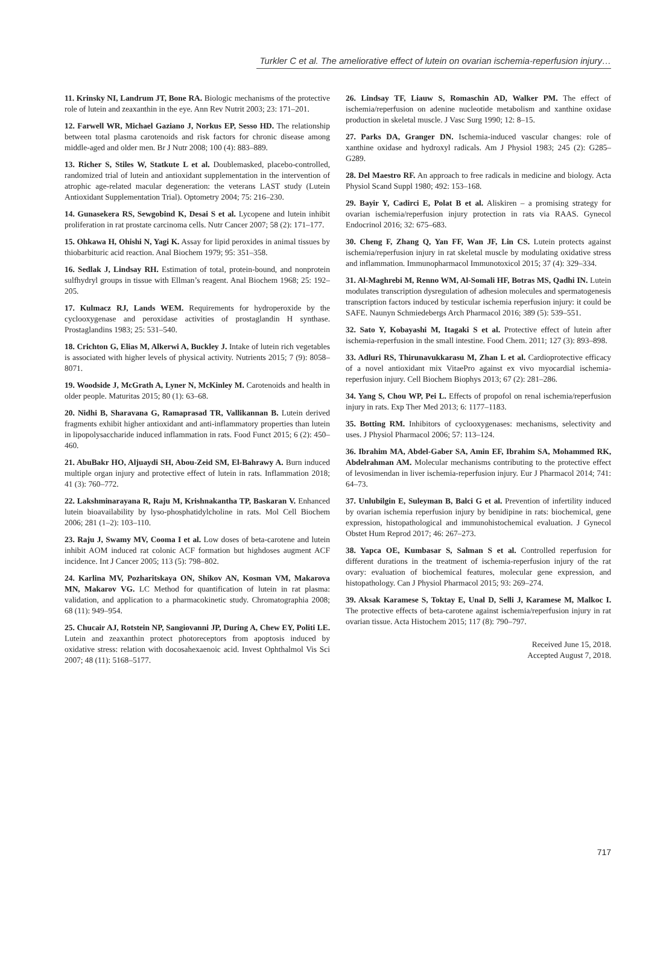Turkler C et al. The ameliorative effect of lutein on ovarian ischemia-reperfusion injury…
11. Krinsky NI, Landrum JT, Bone RA. Biologic mechanisms of the protective role of lutein and zeaxanthin in the eye. Ann Rev Nutrit 2003; 23: 171–201.
12. Farwell WR, Michael Gaziano J, Norkus EP, Sesso HD. The relationship between total plasma carotenoids and risk factors for chronic disease among middle-aged and older men. Br J Nutr 2008; 100 (4): 883–889.
13. Richer S, Stiles W, Statkute L et al. Doublemasked, placebo-controlled, randomized trial of lutein and antioxidant supplementation in the intervention of atrophic age-related macular degeneration: the veterans LAST study (Lutein Antioxidant Supplementation Trial). Optometry 2004; 75: 216–230.
14. Gunasekera RS, Sewgobind K, Desai S et al. Lycopene and lutein inhibit proliferation in rat prostate carcinoma cells. Nutr Cancer 2007; 58 (2): 171–177.
15. Ohkawa H, Ohishi N, Yagi K. Assay for lipid peroxides in animal tissues by thiobarbituric acid reaction. Anal Biochem 1979; 95: 351–358.
16. Sedlak J, Lindsay RH. Estimation of total, protein-bound, and nonprotein sulfhydryl groups in tissue with Ellman’s reagent. Anal Biochem 1968; 25: 192–205.
17. Kulmacz RJ, Lands WEM. Requirements for hydroperoxide by the cyclooxygenase and peroxidase activities of prostaglandin H synthase. Prostaglandins 1983; 25: 531–540.
18. Crichton G, Elias M, Alkerwi A, Buckley J. Intake of lutein rich vegetables is associated with higher levels of physical activity. Nutrients 2015; 7 (9): 8058–8071.
19. Woodside J, McGrath A, Lyner N, McKinley M. Carotenoids and health in older people. Maturitas 2015; 80 (1): 63–68.
20. Nidhi B, Sharavana G, Ramaprasad TR, Vallikannan B. Lutein derived fragments exhibit higher antioxidant and anti-inflammatory properties than lutein in lipopolysaccharide induced inflammation in rats. Food Funct 2015; 6 (2): 450–460.
21. AbuBakr HO, Aljuaydi SH, Abou-Zeid SM, El-Bahrawy A. Burn induced multiple organ injury and protective effect of lutein in rats. Inflammation 2018; 41 (3): 760–772.
22. Lakshminarayana R, Raju M, Krishnakantha TP, Baskaran V. Enhanced lutein bioavailability by lyso-phosphatidylcholine in rats. Mol Cell Biochem 2006; 281 (1–2): 103–110.
23. Raju J, Swamy MV, Cooma I et al. Low doses of beta-carotene and lutein inhibit AOM induced rat colonic ACF formation but highdoses augment ACF incidence. Int J Cancer 2005; 113 (5): 798–802.
24. Karlina MV, Pozharitskaya ON, Shikov AN, Kosman VM, Makarova MN, Makarov VG. LC Method for quantification of lutein in rat plasma: validation, and application to a pharmacokinetic study. Chromatographia 2008; 68 (11): 949–954.
25. Chucair AJ, Rotstein NP, Sangiovanni JP, During A, Chew EY, Politi LE. Lutein and zeaxanthin protect photoreceptors from apoptosis induced by oxidative stress: relation with docosahexaenoic acid. Invest Ophthalmol Vis Sci 2007; 48 (11): 5168–5177.
26. Lindsay TF, Liauw S, Romaschin AD, Walker PM. The effect of ischemia/reperfusion on adenine nucleotide metabolism and xanthine oxidase production in skeletal muscle. J Vasc Surg 1990; 12: 8–15.
27. Parks DA, Granger DN. Ischemia-induced vascular changes: role of xanthine oxidase and hydroxyl radicals. Am J Physiol 1983; 245 (2): G285–G289.
28. Del Maestro RF. An approach to free radicals in medicine and biology. Acta Physiol Scand Suppl 1980; 492: 153–168.
29. Bayir Y, Cadirci E, Polat B et al. Aliskiren – a promising strategy for ovarian ischemia/reperfusion injury protection in rats via RAAS. Gynecol Endocrinol 2016; 32: 675–683.
30. Cheng F, Zhang Q, Yan FF, Wan JF, Lin CS. Lutein protects against ischemia/reperfusion injury in rat skeletal muscle by modulating oxidative stress and inflammation. Immunopharmacol Immunotoxicol 2015; 37 (4): 329–334.
31. Al-Maghrebi M, Renno WM, Al-Somali HF, Botras MS, Qadhi IN. Lutein modulates transcription dysregulation of adhesion molecules and spermatogenesis transcription factors induced by testicular ischemia reperfusion injury: it could be SAFE. Naunyn Schmiedebergs Arch Pharmacol 2016; 389 (5): 539–551.
32. Sato Y, Kobayashi M, Itagaki S et al. Protective effect of lutein after ischemia-reperfusion in the small intestine. Food Chem. 2011; 127 (3): 893–898.
33. Adluri RS, Thirunavukkarasu M, Zhan L et al. Cardioprotective efficacy of a novel antioxidant mix VitaePro against ex vivo myocardial ischemia-reperfusion injury. Cell Biochem Biophys 2013; 67 (2): 281–286.
34. Yang S, Chou WP, Pei L. Effects of propofol on renal ischemia/reperfusion injury in rats. Exp Ther Med 2013; 6: 1177–1183.
35. Botting RM. Inhibitors of cyclooxygenases: mechanisms, selectivity and uses. J Physiol Pharmacol 2006; 57: 113–124.
36. Ibrahim MA, Abdel-Gaber SA, Amin EF, Ibrahim SA, Mohammed RK, Abdelrahman AM. Molecular mechanisms contributing to the protective effect of levosimendan in liver ischemia-reperfusion injury. Eur J Pharmacol 2014; 741: 64–73.
37. Unlubilgin E, Suleyman B, Balci G et al. Prevention of infertility induced by ovarian ischemia reperfusion injury by benidipine in rats: biochemical, gene expression, histopathological and immunohistochemical evaluation. J Gynecol Obstet Hum Reprod 2017; 46: 267–273.
38. Yapca OE, Kumbasar S, Salman S et al. Controlled reperfusion for different durations in the treatment of ischemia-reperfusion injury of the rat ovary: evaluation of biochemical features, molecular gene expression, and histopathology. Can J Physiol Pharmacol 2015; 93: 269–274.
39. Aksak Karamese S, Toktay E, Unal D, Selli J, Karamese M, Malkoc I. The protective effects of beta-carotene against ischemia/reperfusion injury in rat ovarian tissue. Acta Histochem 2015; 117 (8): 790–797.
Received June 15, 2018.
Accepted August 7, 2018.
717